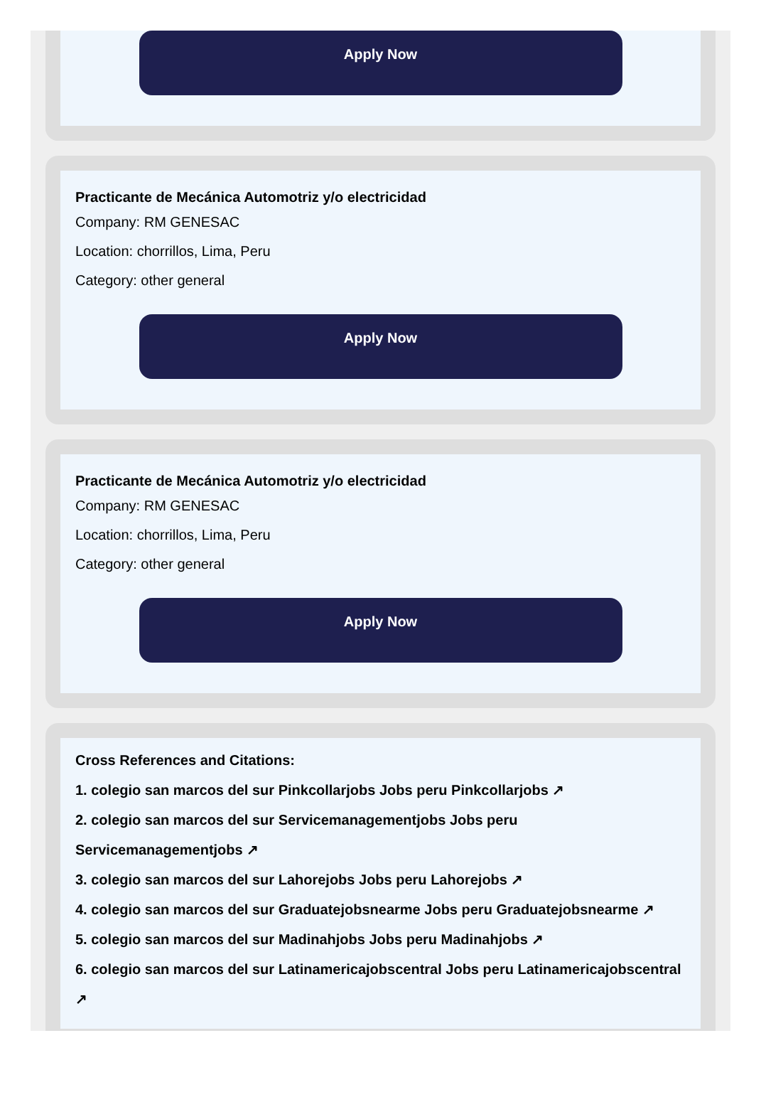Apply Now
Practicante de Mecánica Automotriz y/o electricidad
Company: RM GENESAC
Location: chorrillos, Lima, Peru
Category: other general
Apply Now
Practicante de Mecánica Automotriz y/o electricidad
Company: RM GENESAC
Location: chorrillos, Lima, Peru
Category: other general
Apply Now
Cross References and Citations:
1. colegio san marcos del sur Pinkcollarjobs Jobs peru Pinkcollarjobs ↗
2. colegio san marcos del sur Servicemanagementjobs Jobs peru Servicemanagementjobs ↗
3. colegio san marcos del sur Lahorejobs Jobs peru Lahorejobs ↗
4. colegio san marcos del sur Graduatejobsnearme Jobs peru Graduatejobsnearme ↗
5. colegio san marcos del sur Madinahjobs Jobs peru Madinahjobs ↗
6. colegio san marcos del sur Latinamericajobscentral Jobs peru Latinamericajobscentral ↗